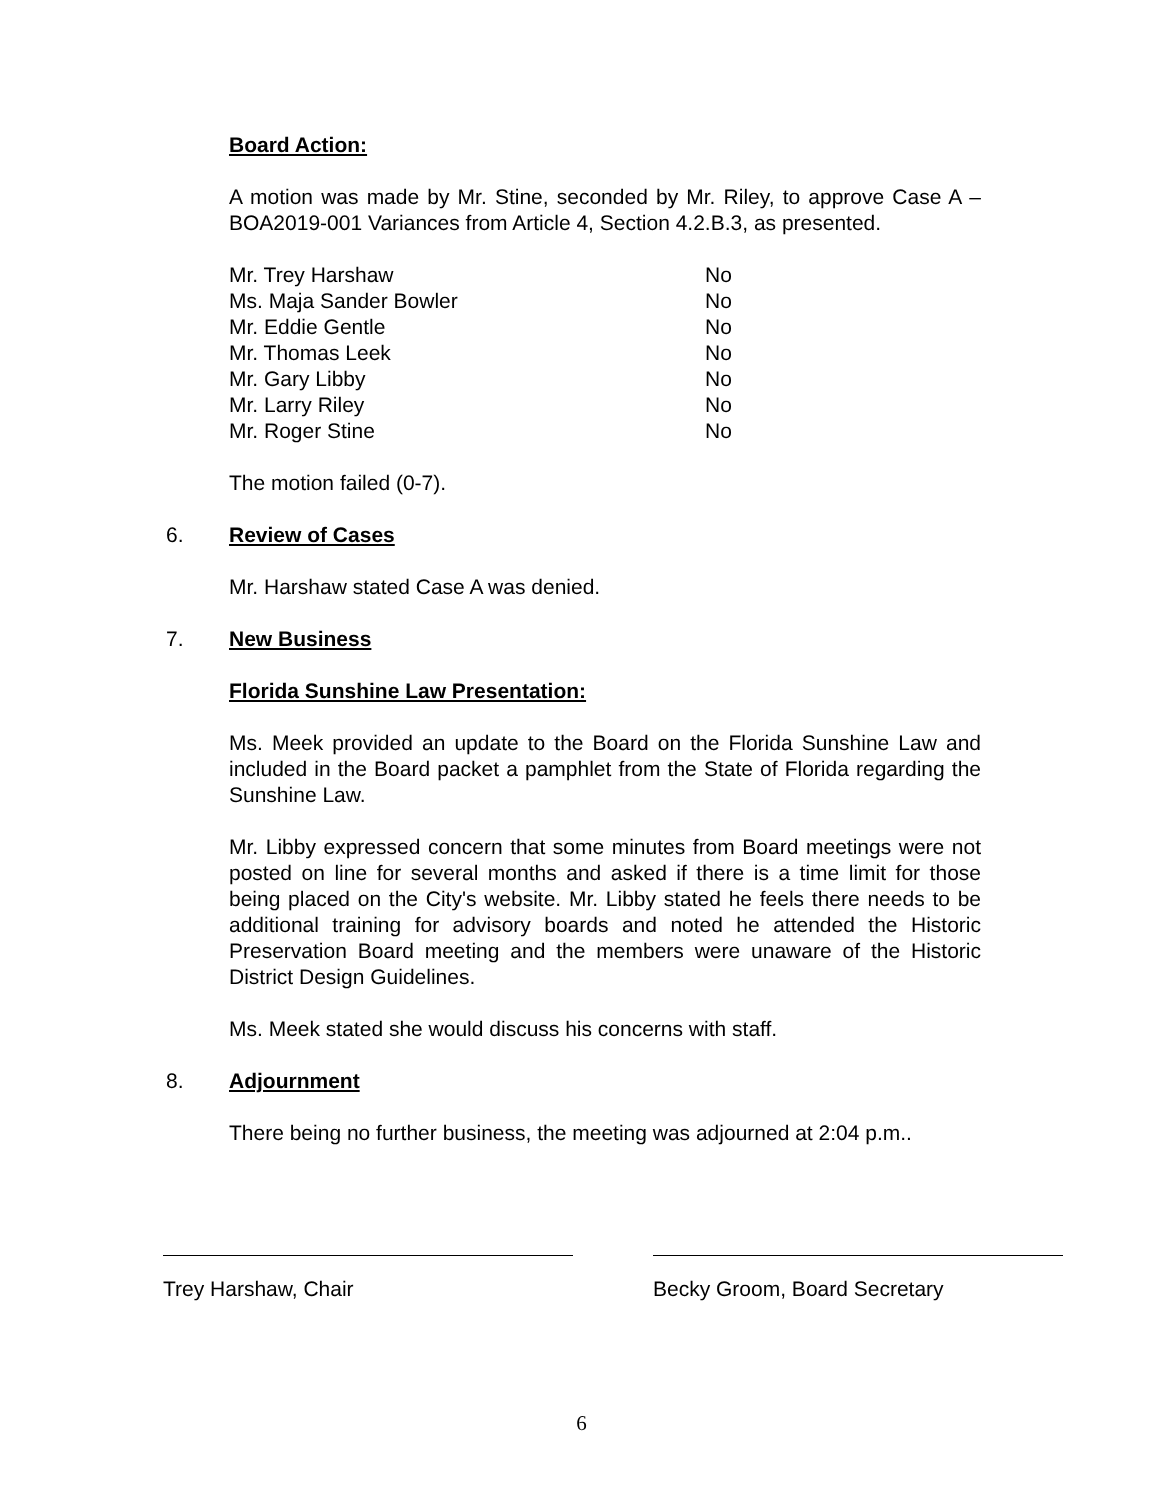Board Action:
A motion was made by Mr. Stine, seconded by Mr. Riley, to approve Case A – BOA2019-001 Variances from Article 4, Section 4.2.B.3, as presented.
| Mr. Trey Harshaw | No |
| Ms. Maja Sander Bowler | No |
| Mr. Eddie Gentle | No |
| Mr. Thomas Leek | No |
| Mr. Gary Libby | No |
| Mr. Larry Riley | No |
| Mr. Roger Stine | No |
The motion failed (0-7).
6. Review of Cases
Mr. Harshaw stated Case A was denied.
7. New Business
Florida Sunshine Law Presentation:
Ms. Meek provided an update to the Board on the Florida Sunshine Law and included in the Board packet a pamphlet from the State of Florida regarding the Sunshine Law.
Mr. Libby expressed concern that some minutes from Board meetings were not posted on line for several months and asked if there is a time limit for those being placed on the City's website. Mr. Libby stated he feels there needs to be additional training for advisory boards and noted he attended the Historic Preservation Board meeting and the members were unaware of the Historic District Design Guidelines.
Ms. Meek stated she would discuss his concerns with staff.
8. Adjournment
There being no further business, the meeting was adjourned at 2:04 p.m..
Trey Harshaw, Chair Becky Groom, Board Secretary
6